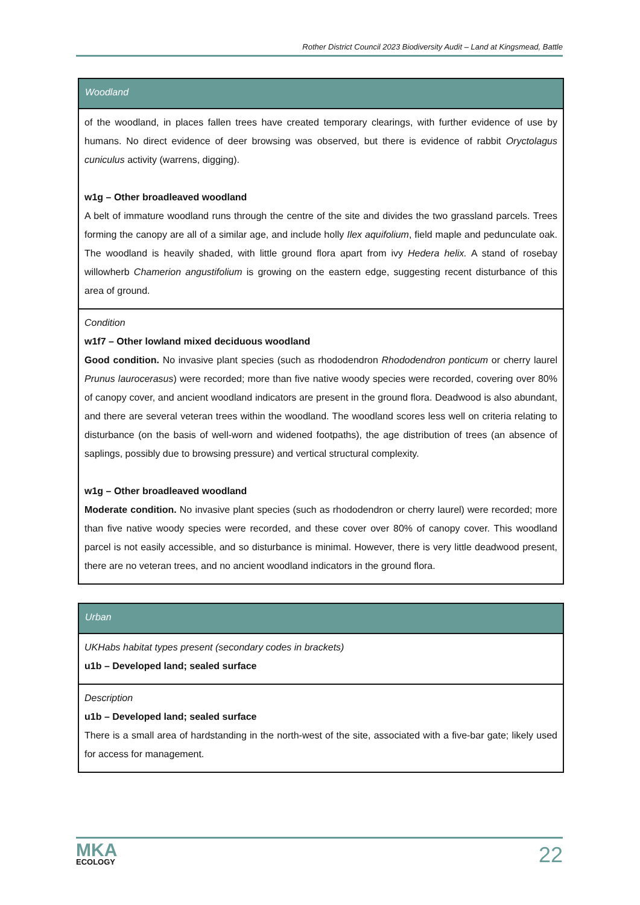Rother District Council 2023 Biodiversity Audit – Land at Kingsmead, Battle
| Woodland |
| --- |
| of the woodland, in places fallen trees have created temporary clearings, with further evidence of use by humans. No direct evidence of deer browsing was observed, but there is evidence of rabbit Oryctolagus cuniculus activity (warrens, digging). w1g – Other broadleaved woodland A belt of immature woodland runs through the centre of the site and divides the two grassland parcels. Trees forming the canopy are all of a similar age, and include holly Ilex aquifolium , field maple and pedunculate oak. The woodland is heavily shaded, with little ground flora apart from ivy Hedera helix. A stand of rosebay willowherb Chamerion angustifolium is growing on the eastern edge, suggesting recent disturbance of this area of ground. |
| Condition w1f7 – Other lowland mixed deciduous woodland Good condition. No invasive plant species (such as rhododendron Rhododendron ponticum or cherry laurel Prunus laurocerasus ) were recorded; more than five native woody species were recorded, covering over 80% of canopy cover, and ancient woodland indicators are present in the ground flora. Deadwood is also abundant, and there are several veteran trees within the woodland. The woodland scores less well on criteria relating to disturbance (on the basis of well-worn and widened footpaths), the age distribution of trees (an absence of saplings, possibly due to browsing pressure) and vertical structural complexity. w1g – Other broadleaved woodland Moderate condition. No invasive plant species (such as rhododendron or cherry laurel) were recorded; more than five native woody species were recorded, and these cover over 80% of canopy cover. This woodland parcel is not easily accessible, and so disturbance is minimal. However, there is very little deadwood present, there are no veteran trees, and no ancient woodland indicators in the ground flora. |
| Urban |
| --- |
| UKHabs habitat types present (secondary codes in brackets) u1b – Developed land; sealed surface |
| Description u1b – Developed land; sealed surface There is a small area of hardstanding in the north-west of the site, associated with a five-bar gate; likely used for access for management. |
MKA
ECOLOGY
22